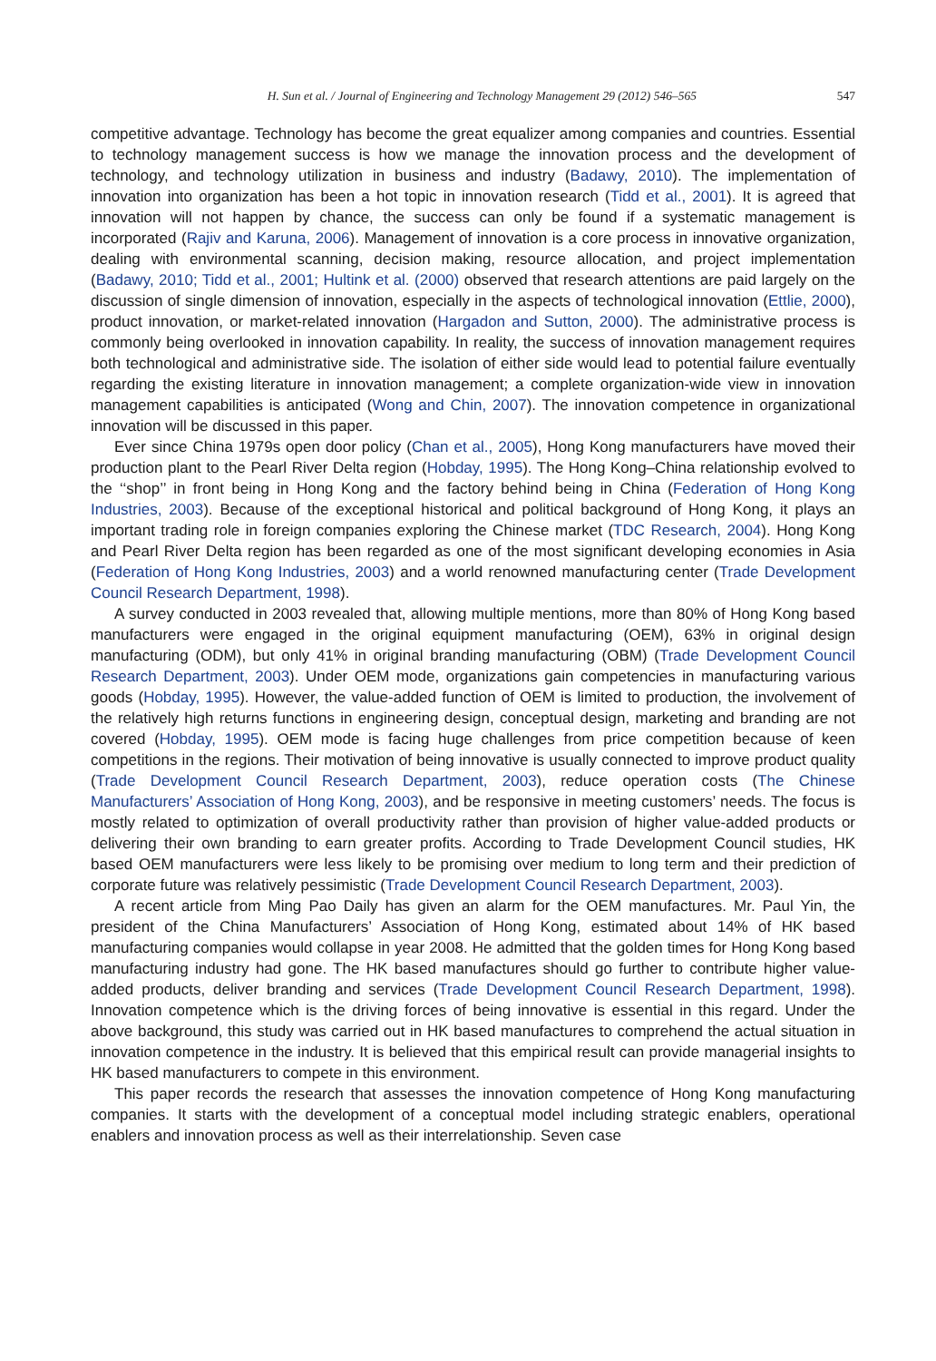H. Sun et al. / Journal of Engineering and Technology Management 29 (2012) 546–565 547
competitive advantage. Technology has become the great equalizer among companies and countries. Essential to technology management success is how we manage the innovation process and the development of technology, and technology utilization in business and industry (Badawy, 2010). The implementation of innovation into organization has been a hot topic in innovation research (Tidd et al., 2001). It is agreed that innovation will not happen by chance, the success can only be found if a systematic management is incorporated (Rajiv and Karuna, 2006). Management of innovation is a core process in innovative organization, dealing with environmental scanning, decision making, resource allocation, and project implementation (Badawy, 2010; Tidd et al., 2001; Hultink et al. (2000) observed that research attentions are paid largely on the discussion of single dimension of innovation, especially in the aspects of technological innovation (Ettlie, 2000), product innovation, or market-related innovation (Hargadon and Sutton, 2000). The administrative process is commonly being overlooked in innovation capability. In reality, the success of innovation management requires both technological and administrative side. The isolation of either side would lead to potential failure eventually regarding the existing literature in innovation management; a complete organization-wide view in innovation management capabilities is anticipated (Wong and Chin, 2007). The innovation competence in organizational innovation will be discussed in this paper.
Ever since China 1979s open door policy (Chan et al., 2005), Hong Kong manufacturers have moved their production plant to the Pearl River Delta region (Hobday, 1995). The Hong Kong–China relationship evolved to the ‘‘shop’’ in front being in Hong Kong and the factory behind being in China (Federation of Hong Kong Industries, 2003). Because of the exceptional historical and political background of Hong Kong, it plays an important trading role in foreign companies exploring the Chinese market (TDC Research, 2004). Hong Kong and Pearl River Delta region has been regarded as one of the most significant developing economies in Asia (Federation of Hong Kong Industries, 2003) and a world renowned manufacturing center (Trade Development Council Research Department, 1998).
A survey conducted in 2003 revealed that, allowing multiple mentions, more than 80% of Hong Kong based manufacturers were engaged in the original equipment manufacturing (OEM), 63% in original design manufacturing (ODM), but only 41% in original branding manufacturing (OBM) (Trade Development Council Research Department, 2003). Under OEM mode, organizations gain competencies in manufacturing various goods (Hobday, 1995). However, the value-added function of OEM is limited to production, the involvement of the relatively high returns functions in engineering design, conceptual design, marketing and branding are not covered (Hobday, 1995). OEM mode is facing huge challenges from price competition because of keen competitions in the regions. Their motivation of being innovative is usually connected to improve product quality (Trade Development Council Research Department, 2003), reduce operation costs (The Chinese Manufacturers’ Association of Hong Kong, 2003), and be responsive in meeting customers’ needs. The focus is mostly related to optimization of overall productivity rather than provision of higher value-added products or delivering their own branding to earn greater profits. According to Trade Development Council studies, HK based OEM manufacturers were less likely to be promising over medium to long term and their prediction of corporate future was relatively pessimistic (Trade Development Council Research Department, 2003).
A recent article from Ming Pao Daily has given an alarm for the OEM manufactures. Mr. Paul Yin, the president of the China Manufacturers’ Association of Hong Kong, estimated about 14% of HK based manufacturing companies would collapse in year 2008. He admitted that the golden times for Hong Kong based manufacturing industry had gone. The HK based manufactures should go further to contribute higher value-added products, deliver branding and services (Trade Development Council Research Department, 1998). Innovation competence which is the driving forces of being innovative is essential in this regard. Under the above background, this study was carried out in HK based manufactures to comprehend the actual situation in innovation competence in the industry. It is believed that this empirical result can provide managerial insights to HK based manufacturers to compete in this environment.
This paper records the research that assesses the innovation competence of Hong Kong manufacturing companies. It starts with the development of a conceptual model including strategic enablers, operational enablers and innovation process as well as their interrelationship. Seven case